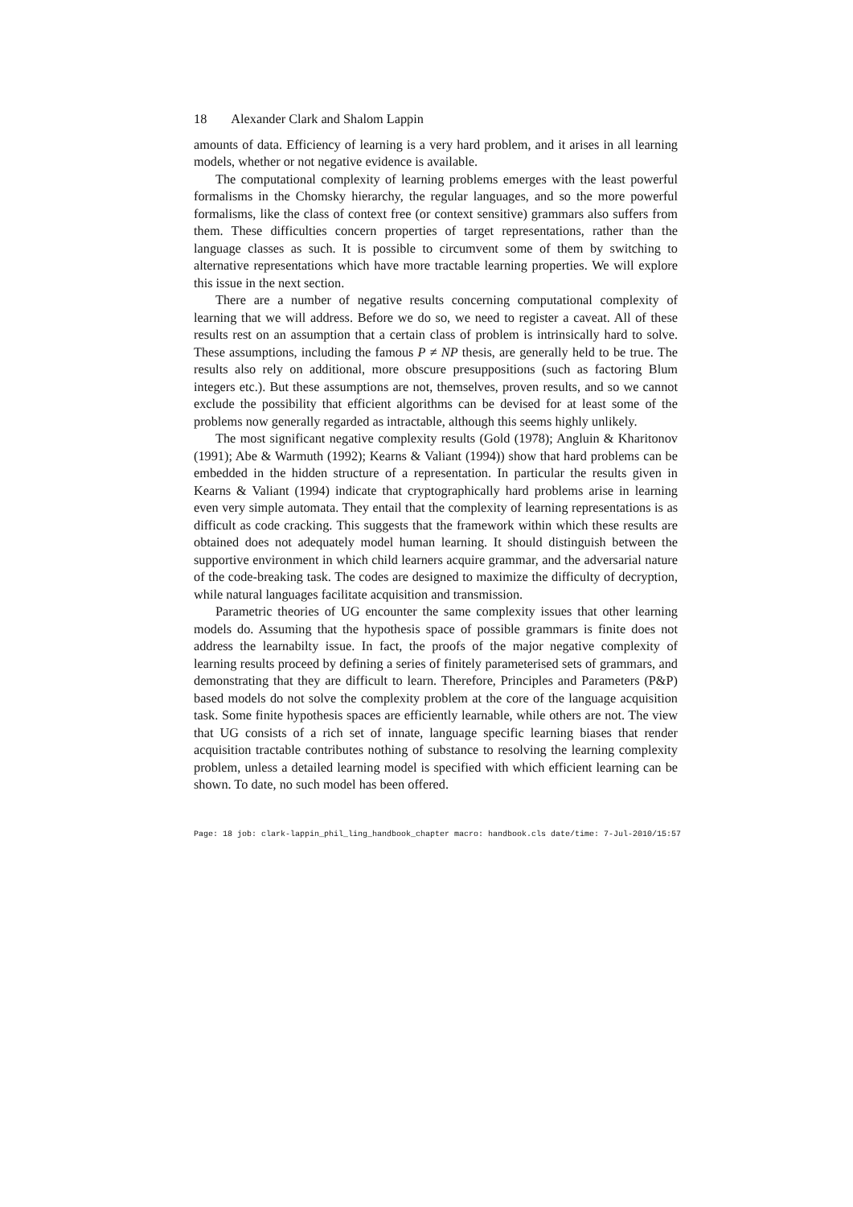18 Alexander Clark and Shalom Lappin
amounts of data. Efficiency of learning is a very hard problem, and it arises in all learning models, whether or not negative evidence is available.
The computational complexity of learning problems emerges with the least powerful formalisms in the Chomsky hierarchy, the regular languages, and so the more powerful formalisms, like the class of context free (or context sensitive) grammars also suffers from them. These difficulties concern properties of target representations, rather than the language classes as such. It is possible to circumvent some of them by switching to alternative representations which have more tractable learning properties. We will explore this issue in the next section.
There are a number of negative results concerning computational complexity of learning that we will address. Before we do so, we need to register a caveat. All of these results rest on an assumption that a certain class of problem is intrinsically hard to solve. These assumptions, including the famous P ≠ NP thesis, are generally held to be true. The results also rely on additional, more obscure presuppositions (such as factoring Blum integers etc.). But these assumptions are not, themselves, proven results, and so we cannot exclude the possibility that efficient algorithms can be devised for at least some of the problems now generally regarded as intractable, although this seems highly unlikely.
The most significant negative complexity results (Gold (1978); Angluin & Kharitonov (1991); Abe & Warmuth (1992); Kearns & Valiant (1994)) show that hard problems can be embedded in the hidden structure of a representation. In particular the results given in Kearns & Valiant (1994) indicate that cryptographically hard problems arise in learning even very simple automata. They entail that the complexity of learning representations is as difficult as code cracking. This suggests that the framework within which these results are obtained does not adequately model human learning. It should distinguish between the supportive environment in which child learners acquire grammar, and the adversarial nature of the code-breaking task. The codes are designed to maximize the difficulty of decryption, while natural languages facilitate acquisition and transmission.
Parametric theories of UG encounter the same complexity issues that other learning models do. Assuming that the hypothesis space of possible grammars is finite does not address the learnabilty issue. In fact, the proofs of the major negative complexity of learning results proceed by defining a series of finitely parameterised sets of grammars, and demonstrating that they are difficult to learn. Therefore, Principles and Parameters (P&P) based models do not solve the complexity problem at the core of the language acquisition task. Some finite hypothesis spaces are efficiently learnable, while others are not. The view that UG consists of a rich set of innate, language specific learning biases that render acquisition tractable contributes nothing of substance to resolving the learning complexity problem, unless a detailed learning model is specified with which efficient learning can be shown. To date, no such model has been offered.
Page: 18 job: clark-lappin_phil_ling_handbook_chapter macro: handbook.cls date/time: 7-Jul-2010/15:57